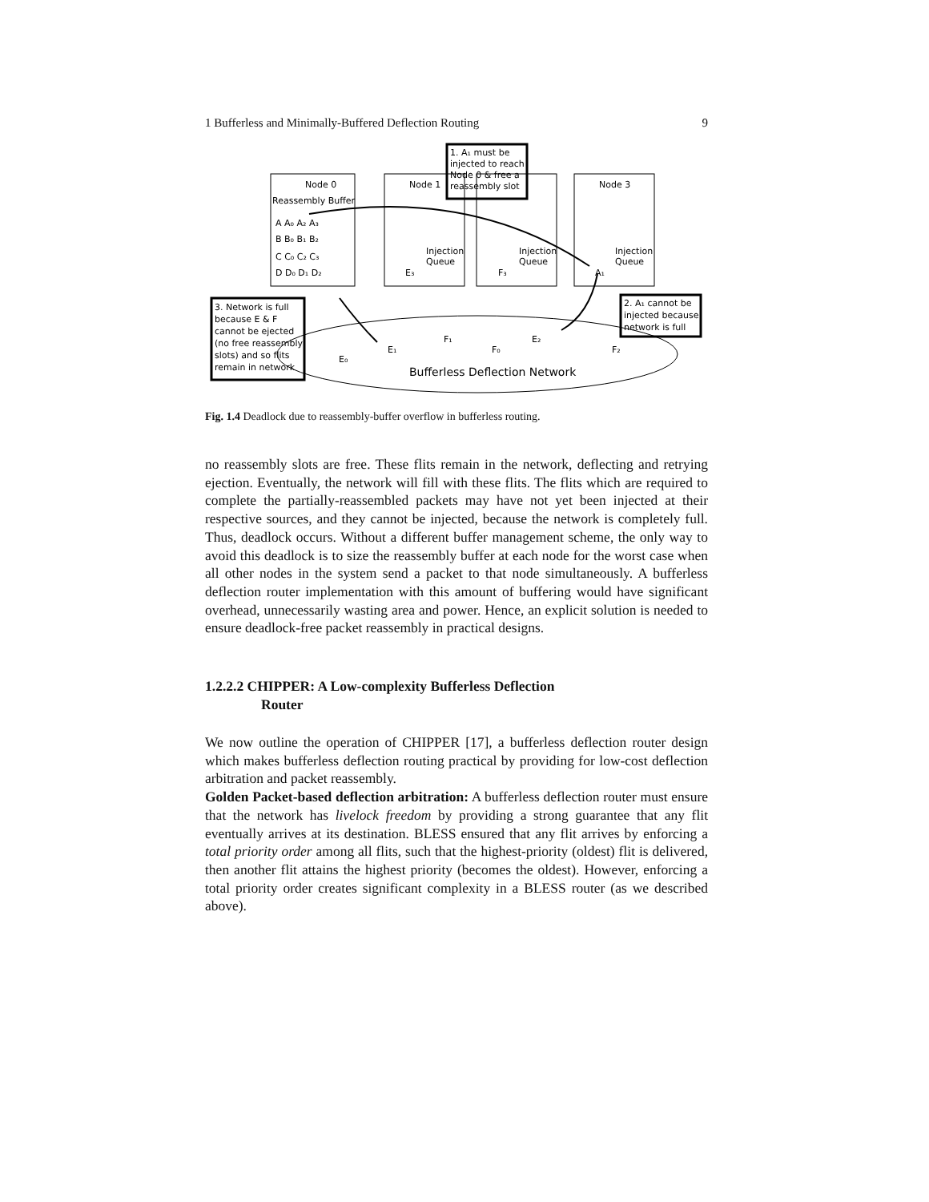1 Bufferless and Minimally-Buffered Deflection Routing 9
Node 0
Node 1
Node 3
Reassembly Buffer
A A₀ A₂ A₃
B B₀ B₁ B₂
C C₀ C₂ C₃
D D₀ D₁ D₂
Injection
Queue
Injection
Queue
Injection
Queue
E₃
F₃
A₁
1. A₁ must be
injected to reach
Node 0 & free a
reassembly slot
3. Network is full
because E & F
cannot be ejected
(no free reassembly
slots) and so flits
remain in network
2. A₁ cannot be
injected because
network is full
E₀
E₁
F₁
F₀
E₂
F₂
Bufferless Deflection Network
Fig. 1.4 Deadlock due to reassembly-buffer overflow in bufferless routing.
no reassembly slots are free. These flits remain in the network, deflecting and retrying ejection. Eventually, the network will fill with these flits. The flits which are required to complete the partially-reassembled packets may have not yet been injected at their respective sources, and they cannot be injected, because the network is completely full. Thus, deadlock occurs. Without a different buffer management scheme, the only way to avoid this deadlock is to size the reassembly buffer at each node for the worst case when all other nodes in the system send a packet to that node simultaneously. A bufferless deflection router implementation with this amount of buffering would have significant overhead, unnecessarily wasting area and power. Hence, an explicit solution is needed to ensure deadlock-free packet reassembly in practical designs.
1.2.2.2 CHIPPER: A Low-complexity Bufferless Deflection
Router
We now outline the operation of CHIPPER [17], a bufferless deflection router design which makes bufferless deflection routing practical by providing for low-cost deflection arbitration and packet reassembly.
Golden Packet-based deflection arbitration: A bufferless deflection router must ensure that the network has livelock freedom by providing a strong guarantee that any flit eventually arrives at its destination. BLESS ensured that any flit arrives by enforcing a total priority order among all flits, such that the highest-priority (oldest) flit is delivered, then another flit attains the highest priority (becomes the oldest). However, enforcing a total priority order creates significant complexity in a BLESS router (as we described above).